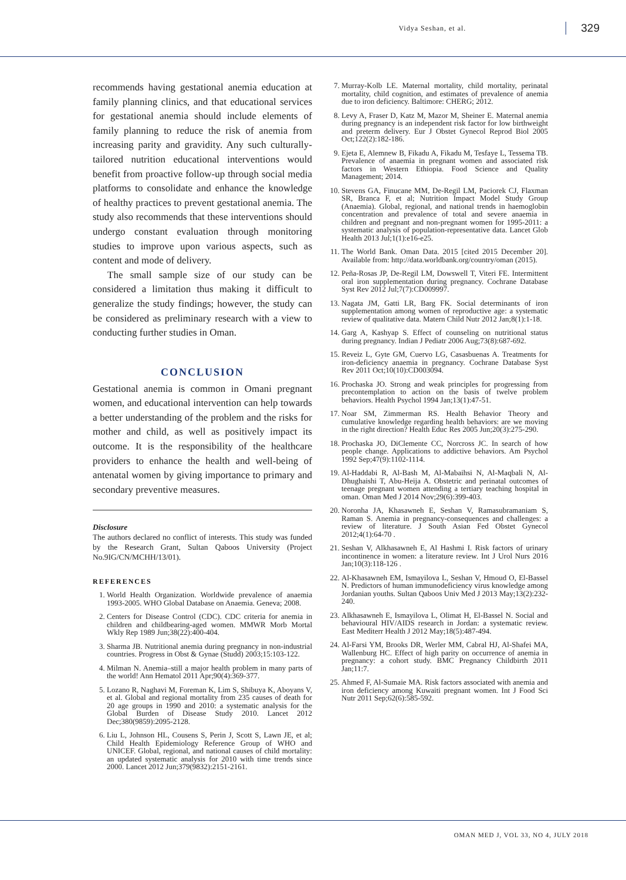Vidya Seshan, et al. 329
recommends having gestational anemia education at family planning clinics, and that educational services for gestational anemia should include elements of family planning to reduce the risk of anemia from increasing parity and gravidity. Any such culturally-tailored nutrition educational interventions would benefit from proactive follow-up through social media platforms to consolidate and enhance the knowledge of healthy practices to prevent gestational anemia. The study also recommends that these interventions should undergo constant evaluation through monitoring studies to improve upon various aspects, such as content and mode of delivery.
The small sample size of our study can be considered a limitation thus making it difficult to generalize the study findings; however, the study can be considered as preliminary research with a view to conducting further studies in Oman.
CONCLUSION
Gestational anemia is common in Omani pregnant women, and educational intervention can help towards a better understanding of the problem and the risks for mother and child, as well as positively impact its outcome. It is the responsibility of the healthcare providers to enhance the health and well-being of antenatal women by giving importance to primary and secondary preventive measures.
Disclosure
The authors declared no conflict of interests. This study was funded by the Research Grant, Sultan Qaboos University (Project No.9IG/CN/MCHH/13/01).
REFERENCES
1. World Health Organization. Worldwide prevalence of anaemia 1993-2005. WHO Global Database on Anaemia. Geneva; 2008.
2. Centers for Disease Control (CDC). CDC criteria for anemia in children and childbearing-aged women. MMWR Morb Mortal Wkly Rep 1989 Jun;38(22):400-404.
3. Sharma JB. Nutritional anemia during pregnancy in non-industrial countries. Progress in Obst & Gynae (Studd) 2003;15:103-122.
4. Milman N. Anemia–still a major health problem in many parts of the world! Ann Hematol 2011 Apr;90(4):369-377.
5. Lozano R, Naghavi M, Foreman K, Lim S, Shibuya K, Aboyans V, et al. Global and regional mortality from 235 causes of death for 20 age groups in 1990 and 2010: a systematic analysis for the Global Burden of Disease Study 2010. Lancet 2012 Dec;380(9859):2095-2128.
6. Liu L, Johnson HL, Cousens S, Perin J, Scott S, Lawn JE, et al; Child Health Epidemiology Reference Group of WHO and UNICEF. Global, regional, and national causes of child mortality: an updated systematic analysis for 2010 with time trends since 2000. Lancet 2012 Jun;379(9832):2151-2161.
7. Murray-Kolb LE. Maternal mortality, child mortality, perinatal mortality, child cognition, and estimates of prevalence of anemia due to iron deficiency. Baltimore: CHERG; 2012.
8. Levy A, Fraser D, Katz M, Mazor M, Sheiner E. Maternal anemia during pregnancy is an independent risk factor for low birthweight and preterm delivery. Eur J Obstet Gynecol Reprod Biol 2005 Oct;122(2):182-186.
9. Ejeta E, Alemnew B, Fikadu A, Fikadu M, Tesfaye L, Tessema TB. Prevalence of anaemia in pregnant women and associated risk factors in Western Ethiopia. Food Science and Quality Management; 2014.
10. Stevens GA, Finucane MM, De-Regil LM, Paciorek CJ, Flaxman SR, Branca F, et al; Nutrition Impact Model Study Group (Anaemia). Global, regional, and national trends in haemoglobin concentration and prevalence of total and severe anaemia in children and pregnant and non-pregnant women for 1995-2011: a systematic analysis of population-representative data. Lancet Glob Health 2013 Jul;1(1):e16-e25.
11. The World Bank. Oman Data. 2015 [cited 2015 December 20]. Available from: http://data.worldbank.org/country/oman (2015).
12. Peña-Rosas JP, De-Regil LM, Dowswell T, Viteri FE. Intermittent oral iron supplementation during pregnancy. Cochrane Database Syst Rev 2012 Jul;7(7):CD009997.
13. Nagata JM, Gatti LR, Barg FK. Social determinants of iron supplementation among women of reproductive age: a systematic review of qualitative data. Matern Child Nutr 2012 Jan;8(1):1-18.
14. Garg A, Kashyap S. Effect of counseling on nutritional status during pregnancy. Indian J Pediatr 2006 Aug;73(8):687-692.
15. Reveiz L, Gyte GM, Cuervo LG, Casasbuenas A. Treatments for iron-deficiency anaemia in pregnancy. Cochrane Database Syst Rev 2011 Oct;10(10):CD003094.
16. Prochaska JO. Strong and weak principles for progressing from precontemplation to action on the basis of twelve problem behaviors. Health Psychol 1994 Jan;13(1):47-51.
17. Noar SM, Zimmerman RS. Health Behavior Theory and cumulative knowledge regarding health behaviors: are we moving in the right direction? Health Educ Res 2005 Jun;20(3):275-290.
18. Prochaska JO, DiClemente CC, Norcross JC. In search of how people change. Applications to addictive behaviors. Am Psychol 1992 Sep;47(9):1102-1114.
19. Al-Haddabi R, Al-Bash M, Al-Mabaihsi N, Al-Maqbali N, Al-Dhughaishi T, Abu-Heija A. Obstetric and perinatal outcomes of teenage pregnant women attending a tertiary teaching hospital in oman. Oman Med J 2014 Nov;29(6):399-403.
20. Noronha JA, Khasawneh E, Seshan V, Ramasubramaniam S, Raman S. Anemia in pregnancy-consequences and challenges: a review of literature. J South Asian Fed Obstet Gynecol 2012;4(1):64-70 .
21. Seshan V, Alkhasawneh E, Al Hashmi I. Risk factors of urinary incontinence in women: a literature review. Int J Urol Nurs 2016 Jan;10(3):118-126 .
22. Al-Khasawneh EM, Ismayilova L, Seshan V, Hmoud O, El-Bassel N. Predictors of human immunodeficiency virus knowledge among Jordanian youths. Sultan Qaboos Univ Med J 2013 May;13(2):232-240.
23. Alkhasawneh E, Ismayilova L, Olimat H, El-Bassel N. Social and behavioural HIV/AIDS research in Jordan: a systematic review. East Mediterr Health J 2012 May;18(5):487-494.
24. Al-Farsi YM, Brooks DR, Werler MM, Cabral HJ, Al-Shafei MA, Wallenburg HC. Effect of high parity on occurrence of anemia in pregnancy: a cohort study. BMC Pregnancy Childbirth 2011 Jan;11:7.
25. Ahmed F, Al-Sumaie MA. Risk factors associated with anemia and iron deficiency among Kuwaiti pregnant women. Int J Food Sci Nutr 2011 Sep;62(6):585-592.
OMAN MED J, VOL 33, NO 4, JULY 2018